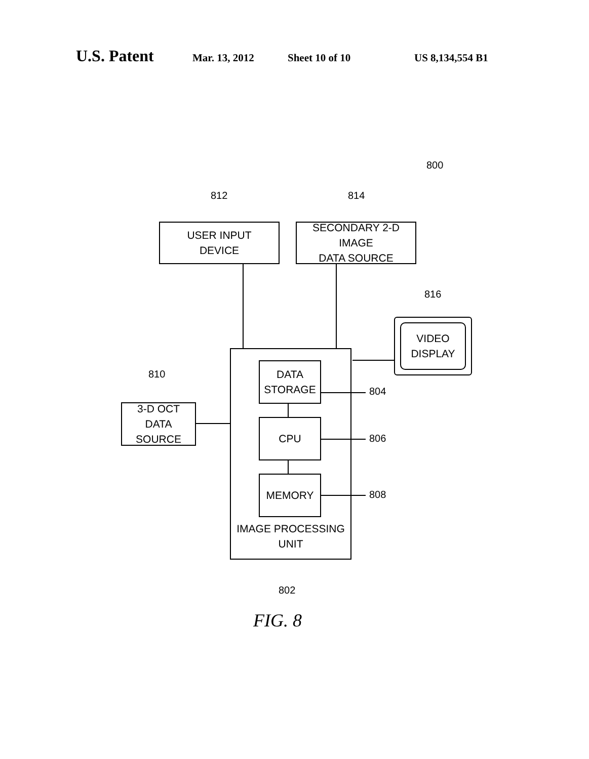U.S. Patent Mar. 13, 2012 Sheet 10 of 10 US 8,134,554 B1
800
812
USER INPUT
DEVICE
814
SECONDARY 2-D IMAGE
DATA SOURCE
816
VIDEO
DISPLAY
810
3-D OCT
DATA SOURCE
IMAGE PROCESSING
UNIT
DATA
STORAGE
CPU
MEMORY
804
806
808
802
FIG. 8